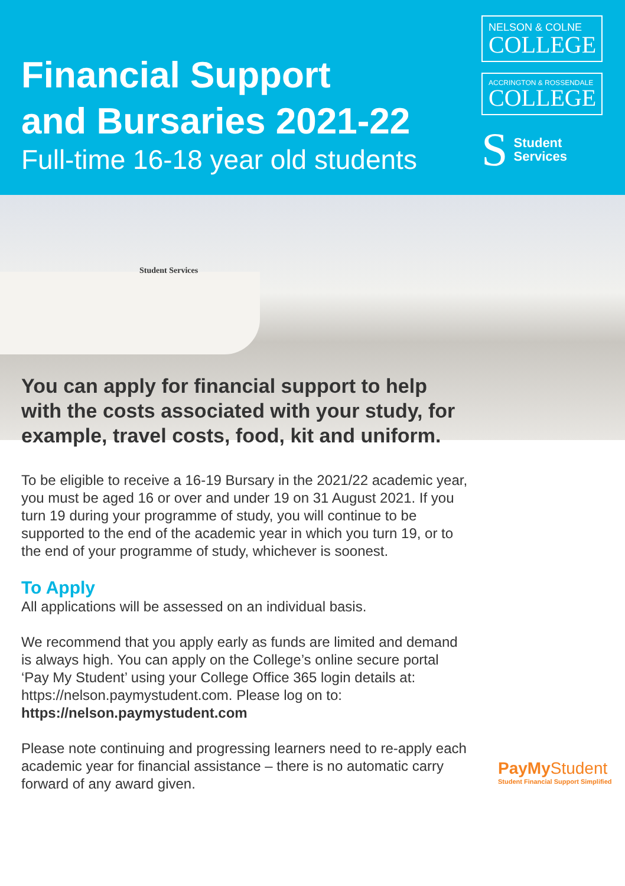Financial Support
and Bursaries 2021-22
Full-time 16-18 year old students
NELSON & COLNE
COLLEGE
ACCRINGTON & ROSSENDALE
COLLEGE
S
Student
Services
Student Services
You can apply for financial support to help with the costs associated with your study, for example, travel costs, food, kit and uniform.
To be eligible to receive a 16-19 Bursary in the 2021/22 academic year, you must be aged 16 or over and under 19 on 31 August 2021. If you turn 19 during your programme of study, you will continue to be supported to the end of the academic year in which you turn 19, or to the end of your programme of study, whichever is soonest.
To Apply
All applications will be assessed on an individual basis.
We recommend that you apply early as funds are limited and demand is always high. You can apply on the College’s online secure portal ‘Pay My Student’ using your College Office 365 login details at: https://nelson.paymystudent.com. Please log on to:
https://nelson.paymystudent.com
Please note continuing and progressing learners need to re-apply each academic year for financial assistance – there is no automatic carry forward of any award given.
PayMy Student
Student Financial Support Simplified